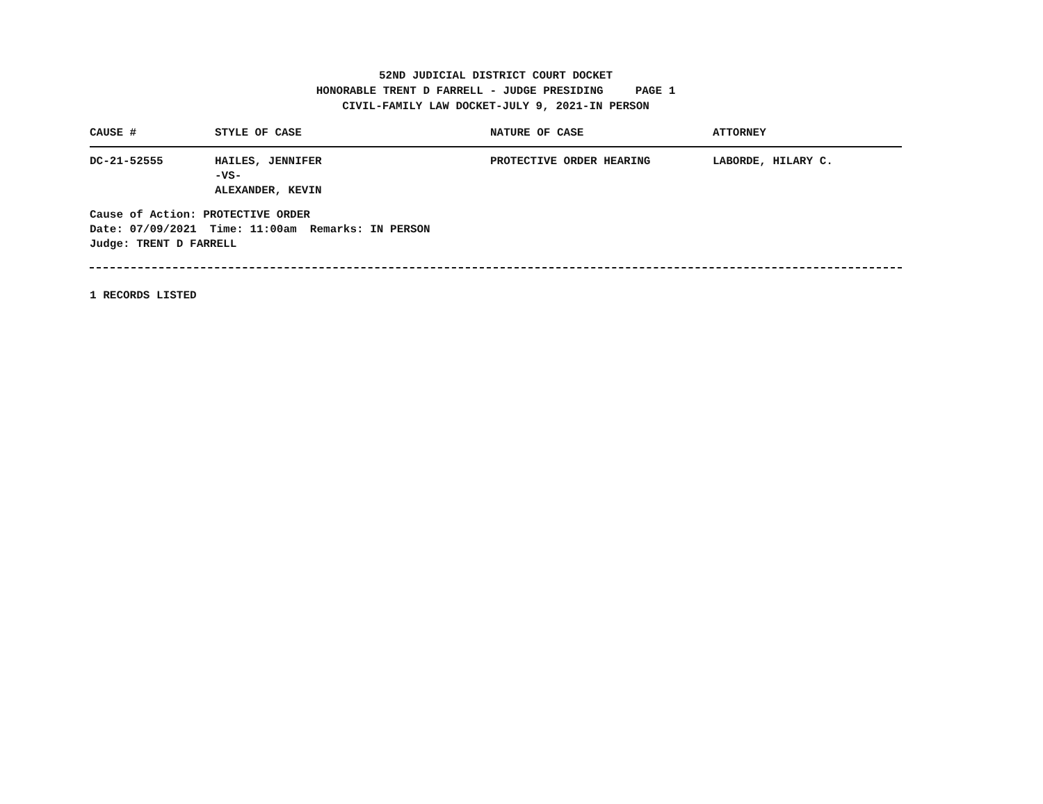52ND JUDICIAL DISTRICT COURT DOCKET
HONORABLE TRENT D FARRELL - JUDGE PRESIDING PAGE 1
CIVIL-FAMILY LAW DOCKET-JULY 9, 2021-IN PERSON
| CAUSE # | STYLE OF CASE | NATURE OF CASE | ATTORNEY |
| --- | --- | --- | --- |
| DC-21-52555 | HAILES, JENNIFER -VS- ALEXANDER, KEVIN | PROTECTIVE ORDER HEARING | LABORDE, HILARY C. |
Cause of Action: PROTECTIVE ORDER
Date: 07/09/2021 Time: 11:00am Remarks: IN PERSON
Judge: TRENT D FARRELL
1 RECORDS LISTED